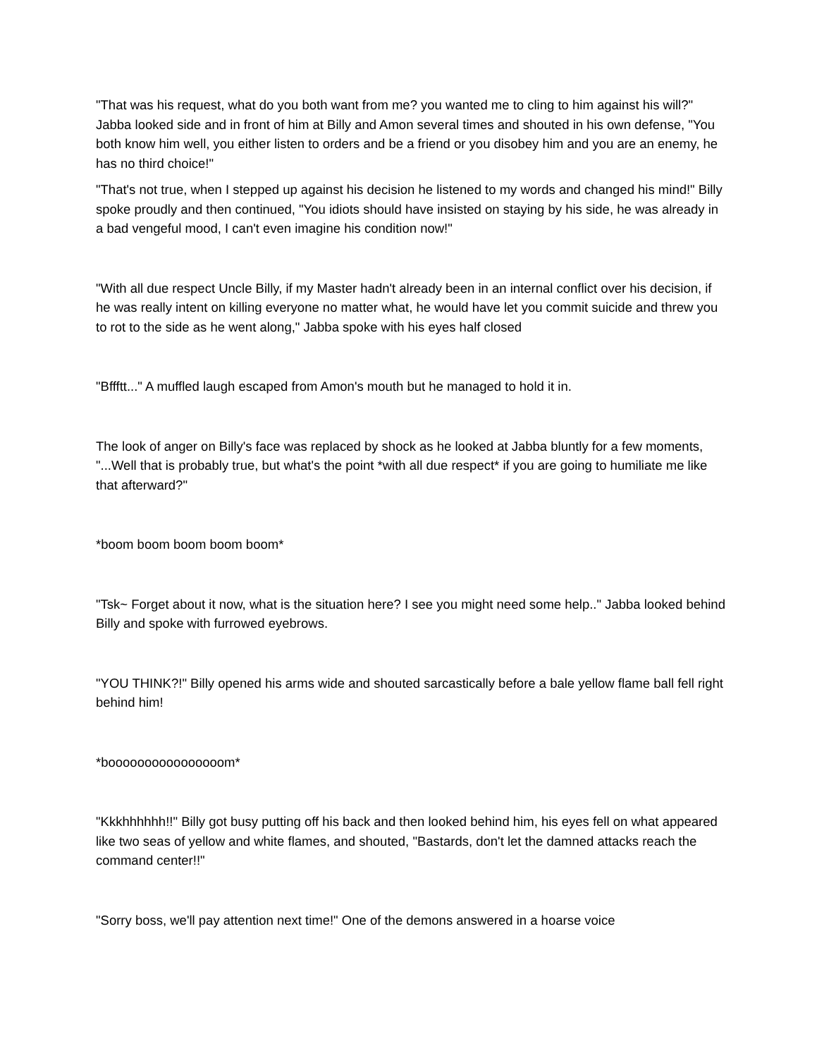"That was his request, what do you both want from me? you wanted me to cling to him against his will?" Jabba looked side and in front of him at Billy and Amon several times and shouted in his own defense, "You both know him well, you either listen to orders and be a friend or you disobey him and you are an enemy, he has no third choice!"
"That's not true, when I stepped up against his decision he listened to my words and changed his mind!" Billy spoke proudly and then continued, "You idiots should have insisted on staying by his side, he was already in a bad vengeful mood, I can't even imagine his condition now!"
"With all due respect Uncle Billy, if my Master hadn't already been in an internal conflict over his decision, if he was really intent on killing everyone no matter what, he would have let you commit suicide and threw you to rot to the side as he went along," Jabba spoke with his eyes half closed
"Bffftt..." A muffled laugh escaped from Amon's mouth but he managed to hold it in.
The look of anger on Billy's face was replaced by shock as he looked at Jabba bluntly for a few moments, "...Well that is probably true, but what's the point *with all due respect* if you are going to humiliate me like that afterward?"
*boom boom boom boom boom*
"Tsk~ Forget about it now, what is the situation here? I see you might need some help.." Jabba looked behind Billy and spoke with furrowed eyebrows.
"YOU THINK?!" Billy opened his arms wide and shouted sarcastically before a bale yellow flame ball fell right behind him!
*boooooooooooooooom*
"Kkkhhhhhh!!" Billy got busy putting off his back and then looked behind him, his eyes fell on what appeared like two seas of yellow and white flames, and shouted, "Bastards, don't let the damned attacks reach the command center!!"
"Sorry boss, we'll pay attention next time!" One of the demons answered in a hoarse voice